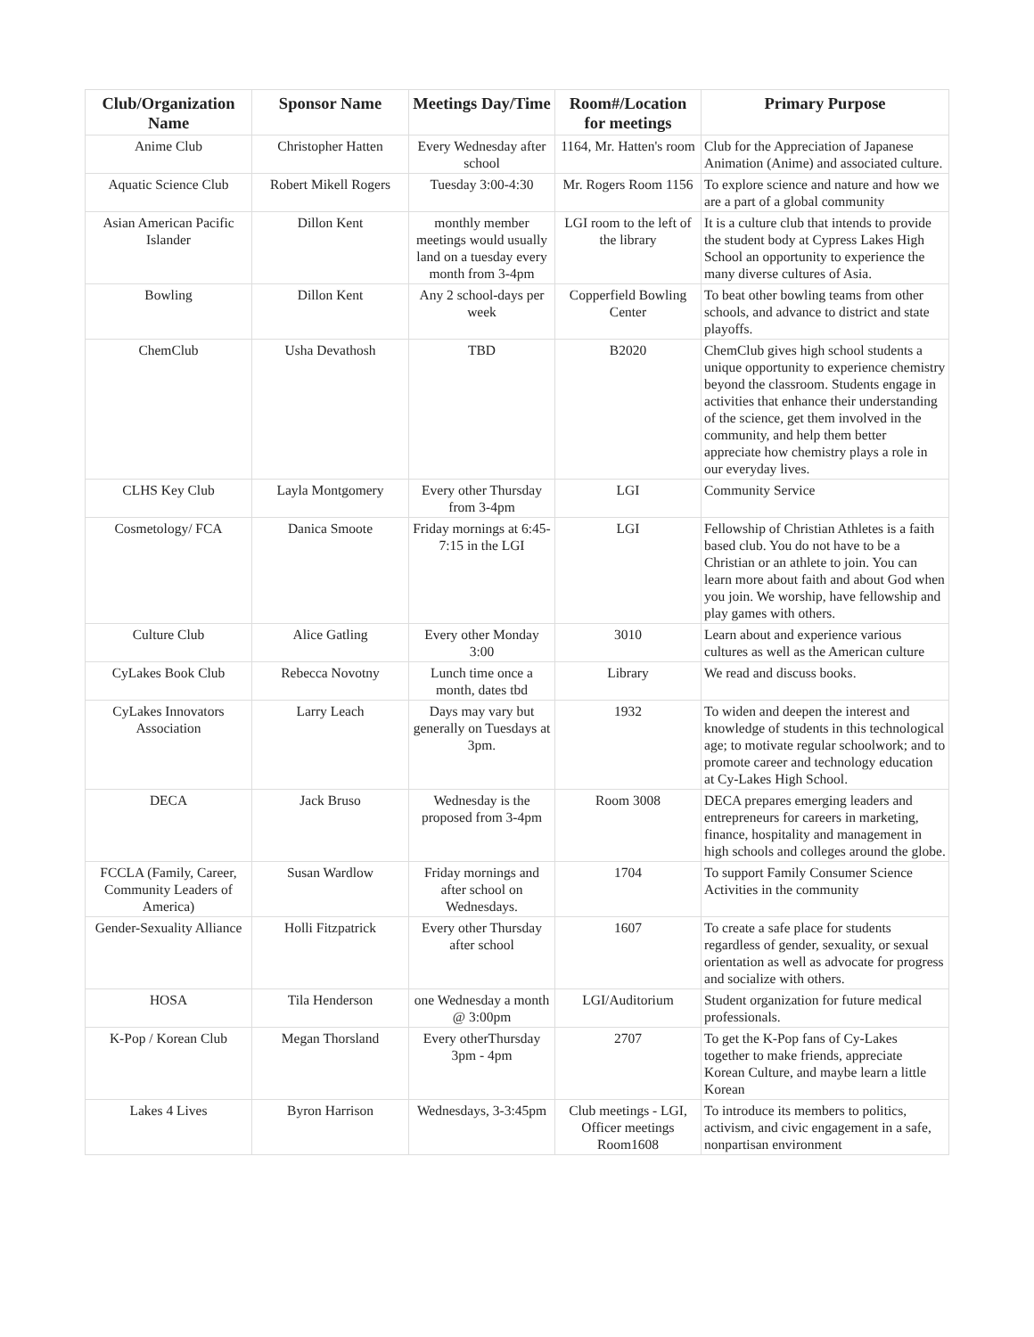| Club/Organization Name | Sponsor Name | Meetings Day/Time | Room#/Location for meetings | Primary Purpose |
| --- | --- | --- | --- | --- |
| Anime Club | Christopher Hatten | Every Wednesday after school | 1164, Mr. Hatten's room | Club for the Appreciation of Japanese Animation (Anime) and associated culture. |
| Aquatic Science Club | Robert Mikell Rogers | Tuesday 3:00-4:30 | Mr. Rogers Room 1156 | To explore science and nature and how we are a part of a global community |
| Asian American Pacific Islander | Dillon Kent | monthly member meetings would usually land on a tuesday every month from 3-4pm | LGI room to the left of the library | It is a culture club that intends to provide the student body at Cypress Lakes High School an opportunity to experience the many diverse cultures of Asia. |
| Bowling | Dillon Kent | Any 2 school-days per week | Copperfield Bowling Center | To beat other bowling teams from other schools, and advance to district and state playoffs. |
| ChemClub | Usha Devathosh | TBD | B2020 | ChemClub gives high school students a unique opportunity to experience chemistry beyond the classroom. Students engage in activities that enhance their understanding of the science, get them involved in the community, and help them better appreciate how chemistry plays a role in our everyday lives. |
| CLHS Key Club | Layla Montgomery | Every other Thursday from 3-4pm | LGI | Community Service |
| Cosmetology/ FCA | Danica Smoote | Friday mornings at 6:45-7:15 in the LGI | LGI | Fellowship of Christian Athletes is a faith based club. You do not have to be a Christian or an athlete to join. You can learn more about faith and about God when you join. We worship, have fellowship and play games with others. |
| Culture Club | Alice Gatling | Every other Monday 3:00 | 3010 | Learn about and experience various cultures as well as the American culture |
| CyLakes Book Club | Rebecca Novotny | Lunch time once a month, dates tbd | Library | We read and discuss books. |
| CyLakes Innovators Association | Larry Leach | Days may vary but generally on Tuesdays at 3pm. | 1932 | To widen and deepen the interest and knowledge of students in this technological age; to motivate regular schoolwork; and to promote career and technology education at Cy-Lakes High School. |
| DECA | Jack Bruso | Wednesday is the proposed from 3-4pm | Room 3008 | DECA prepares emerging leaders and entrepreneurs for careers in marketing, finance, hospitality and management in high schools and colleges around the globe. |
| FCCLA (Family, Career, Community Leaders of America) | Susan Wardlow | Friday mornings and after school on Wednesdays. | 1704 | To support Family Consumer Science Activities in the community |
| Gender-Sexuality Alliance | Holli Fitzpatrick | Every other Thursday after school | 1607 | To create a safe place for students regardless of gender, sexuality, or sexual orientation as well as advocate for progress and socialize with others. |
| HOSA | Tila Henderson | one Wednesday a month @ 3:00pm | LGI/Auditorium | Student organization for future medical professionals. |
| K-Pop / Korean Club | Megan Thorsland | Every otherThursday 3pm - 4pm | 2707 | To get the K-Pop fans of Cy-Lakes together to make friends, appreciate Korean Culture, and maybe learn a little Korean |
| Lakes 4 Lives | Byron Harrison | Wednesdays, 3-3:45pm | Club meetings - LGI, Officer meetings Room1608 | To introduce its members to politics, activism, and civic engagement in a safe, nonpartisan environment |